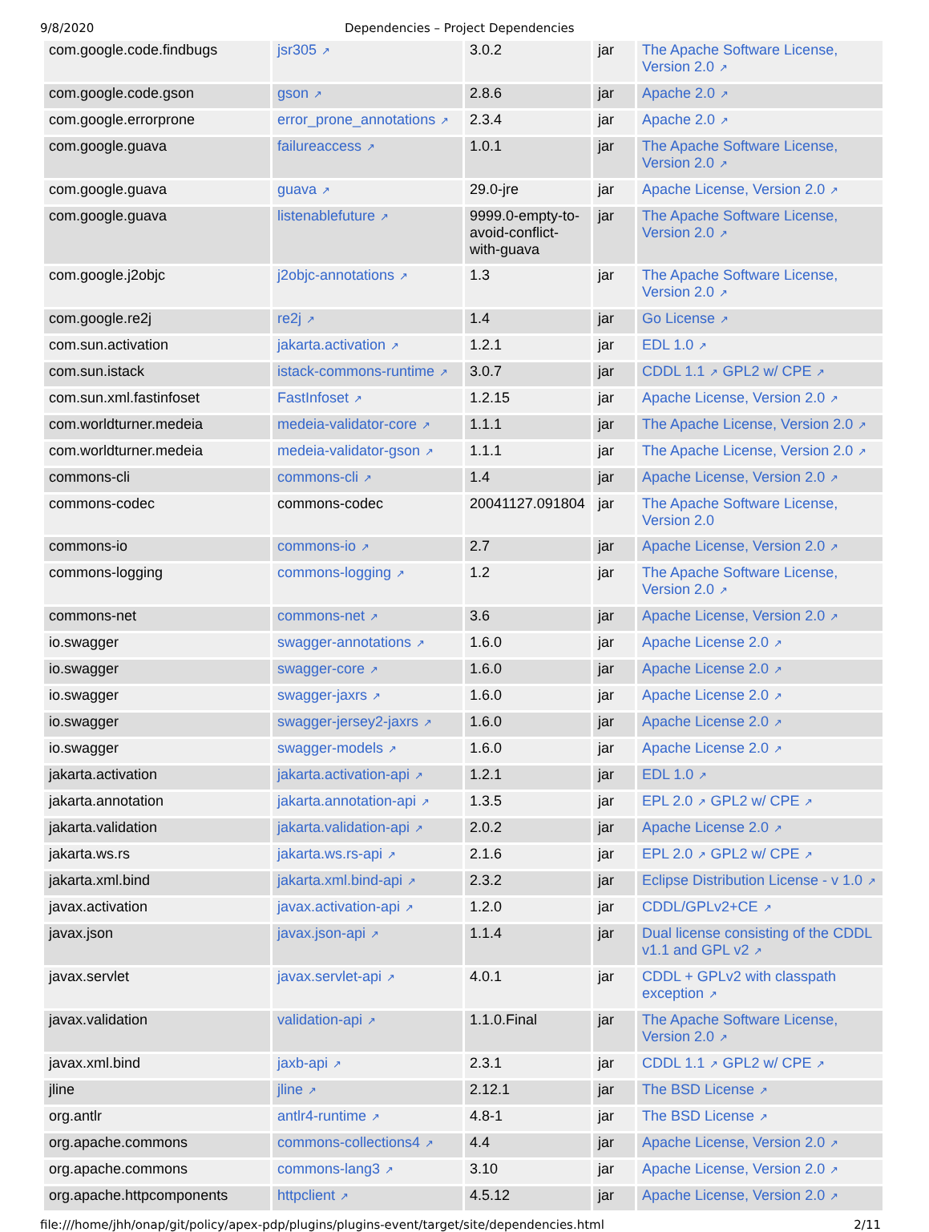9/8/2020 Dependencies – Project Dependencies
| com.google.code.findbugs | jsr305 ↗ | 3.0.2 | jar | The Apache Software License, Version 2.0 ↗ |
| com.google.code.gson | gson ↗ | 2.8.6 | jar | Apache 2.0 ↗ |
| com.google.errorprone | error_prone_annotations ↗ | 2.3.4 | jar | Apache 2.0 ↗ |
| com.google.guava | failureaccess ↗ | 1.0.1 | jar | The Apache Software License, Version 2.0 ↗ |
| com.google.guava | guava ↗ | 29.0-jre | jar | Apache License, Version 2.0 ↗ |
| com.google.guava | listenablefuture ↗ | 9999.0-empty-to-avoid-conflict-with-guava | jar | The Apache Software License, Version 2.0 ↗ |
| com.google.j2objc | j2objc-annotations ↗ | 1.3 | jar | The Apache Software License, Version 2.0 ↗ |
| com.google.re2j | re2j ↗ | 1.4 | jar | Go License ↗ |
| com.sun.activation | jakarta.activation ↗ | 1.2.1 | jar | EDL 1.0 ↗ |
| com.sun.istack | istack-commons-runtime ↗ | 3.0.7 | jar | CDDL 1.1 ↗ GPL2 w/ CPE ↗ |
| com.sun.xml.fastinfoset | FastInfoset ↗ | 1.2.15 | jar | Apache License, Version 2.0 ↗ |
| com.worldturner.medeia | medeia-validator-core ↗ | 1.1.1 | jar | The Apache License, Version 2.0 ↗ |
| com.worldturner.medeia | medeia-validator-gson ↗ | 1.1.1 | jar | The Apache License, Version 2.0 ↗ |
| commons-cli | commons-cli ↗ | 1.4 | jar | Apache License, Version 2.0 ↗ |
| commons-codec | commons-codec | 20041127.091804 | jar | The Apache Software License, Version 2.0 |
| commons-io | commons-io ↗ | 2.7 | jar | Apache License, Version 2.0 ↗ |
| commons-logging | commons-logging ↗ | 1.2 | jar | The Apache Software License, Version 2.0 ↗ |
| commons-net | commons-net ↗ | 3.6 | jar | Apache License, Version 2.0 ↗ |
| io.swagger | swagger-annotations ↗ | 1.6.0 | jar | Apache License 2.0 ↗ |
| io.swagger | swagger-core ↗ | 1.6.0 | jar | Apache License 2.0 ↗ |
| io.swagger | swagger-jaxrs ↗ | 1.6.0 | jar | Apache License 2.0 ↗ |
| io.swagger | swagger-jersey2-jaxrs ↗ | 1.6.0 | jar | Apache License 2.0 ↗ |
| io.swagger | swagger-models ↗ | 1.6.0 | jar | Apache License 2.0 ↗ |
| jakarta.activation | jakarta.activation-api ↗ | 1.2.1 | jar | EDL 1.0 ↗ |
| jakarta.annotation | jakarta.annotation-api ↗ | 1.3.5 | jar | EPL 2.0 ↗ GPL2 w/ CPE ↗ |
| jakarta.validation | jakarta.validation-api ↗ | 2.0.2 | jar | Apache License 2.0 ↗ |
| jakarta.ws.rs | jakarta.ws.rs-api ↗ | 2.1.6 | jar | EPL 2.0 ↗ GPL2 w/ CPE ↗ |
| jakarta.xml.bind | jakarta.xml.bind-api ↗ | 2.3.2 | jar | Eclipse Distribution License - v 1.0 ↗ |
| javax.activation | javax.activation-api ↗ | 1.2.0 | jar | CDDL/GPLv2+CE ↗ |
| javax.json | javax.json-api ↗ | 1.1.4 | jar | Dual license consisting of the CDDL v1.1 and GPL v2 ↗ |
| javax.servlet | javax.servlet-api ↗ | 4.0.1 | jar | CDDL + GPLv2 with classpath exception ↗ |
| javax.validation | validation-api ↗ | 1.1.0.Final | jar | The Apache Software License, Version 2.0 ↗ |
| javax.xml.bind | jaxb-api ↗ | 2.3.1 | jar | CDDL 1.1 ↗ GPL2 w/ CPE ↗ |
| jline | jline ↗ | 2.12.1 | jar | The BSD License ↗ |
| org.antlr | antlr4-runtime ↗ | 4.8-1 | jar | The BSD License ↗ |
| org.apache.commons | commons-collections4 ↗ | 4.4 | jar | Apache License, Version 2.0 ↗ |
| org.apache.commons | commons-lang3 ↗ | 3.10 | jar | Apache License, Version 2.0 ↗ |
| org.apache.httpcomponents | httpclient ↗ | 4.5.12 | jar | Apache License, Version 2.0 ↗ |
file:///home/jhh/onap/git/policy/apex-pdp/plugins/plugins-event/target/site/dependencies.html 2/11